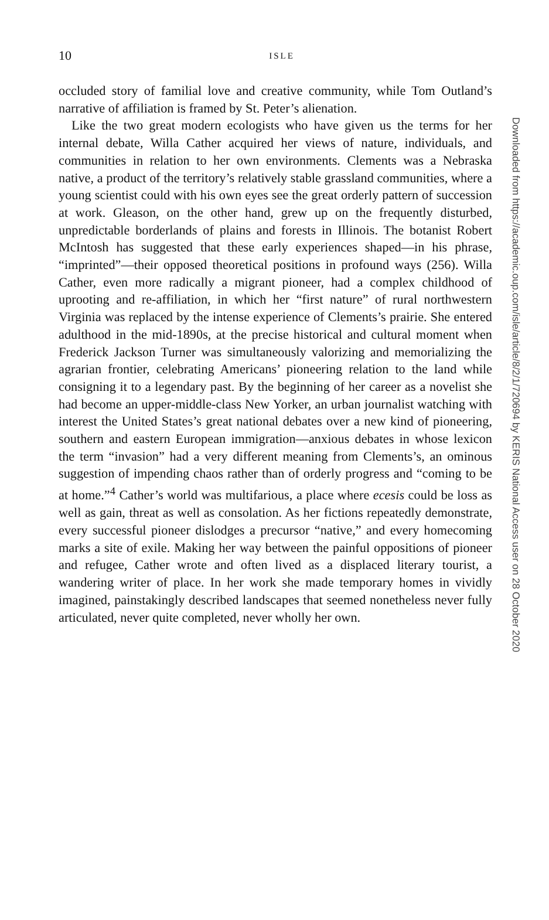10
ISLE
occluded story of familial love and creative community, while Tom Outland’s narrative of affiliation is framed by St. Peter’s alienation.
Like the two great modern ecologists who have given us the terms for her internal debate, Willa Cather acquired her views of nature, individuals, and communities in relation to her own environments. Clements was a Nebraska native, a product of the territory’s relatively stable grassland communities, where a young scientist could with his own eyes see the great orderly pattern of succession at work. Gleason, on the other hand, grew up on the frequently disturbed, unpredictable borderlands of plains and forests in Illinois. The botanist Robert McIntosh has suggested that these early experiences shaped—in his phrase, “imprinted”—their opposed theoretical positions in profound ways (256). Willa Cather, even more radically a migrant pioneer, had a complex childhood of uprooting and re-affiliation, in which her “first nature” of rural northwestern Virginia was replaced by the intense experience of Clements’s prairie. She entered adulthood in the mid-1890s, at the precise historical and cultural moment when Frederick Jackson Turner was simultaneously valorizing and memorializing the agrarian frontier, celebrating Americans’ pioneering relation to the land while consigning it to a legendary past. By the beginning of her career as a novelist she had become an upper-middle-class New Yorker, an urban journalist watching with interest the United States’s great national debates over a new kind of pioneering, southern and eastern European immigration—anxious debates in whose lexicon the term “invasion” had a very different meaning from Clements’s, an ominous suggestion of impending chaos rather than of orderly progress and “coming to be at home.”<sup>4</sup> Cather’s world was multifarious, a place where ecesis could be loss as well as gain, threat as well as consolation. As her fictions repeatedly demonstrate, every successful pioneer dislodges a precursor “native,” and every homecoming marks a site of exile. Making her way between the painful oppositions of pioneer and refugee, Cather wrote and often lived as a displaced literary tourist, a wandering writer of place. In her work she made temporary homes in vividly imagined, painstakingly described landscapes that seemed nonetheless never fully articulated, never quite completed, never wholly her own.
Downloaded from https://academic.oup.com/isle/article/8/2/1/720694 by KERIS National Access user on 28 October 2020